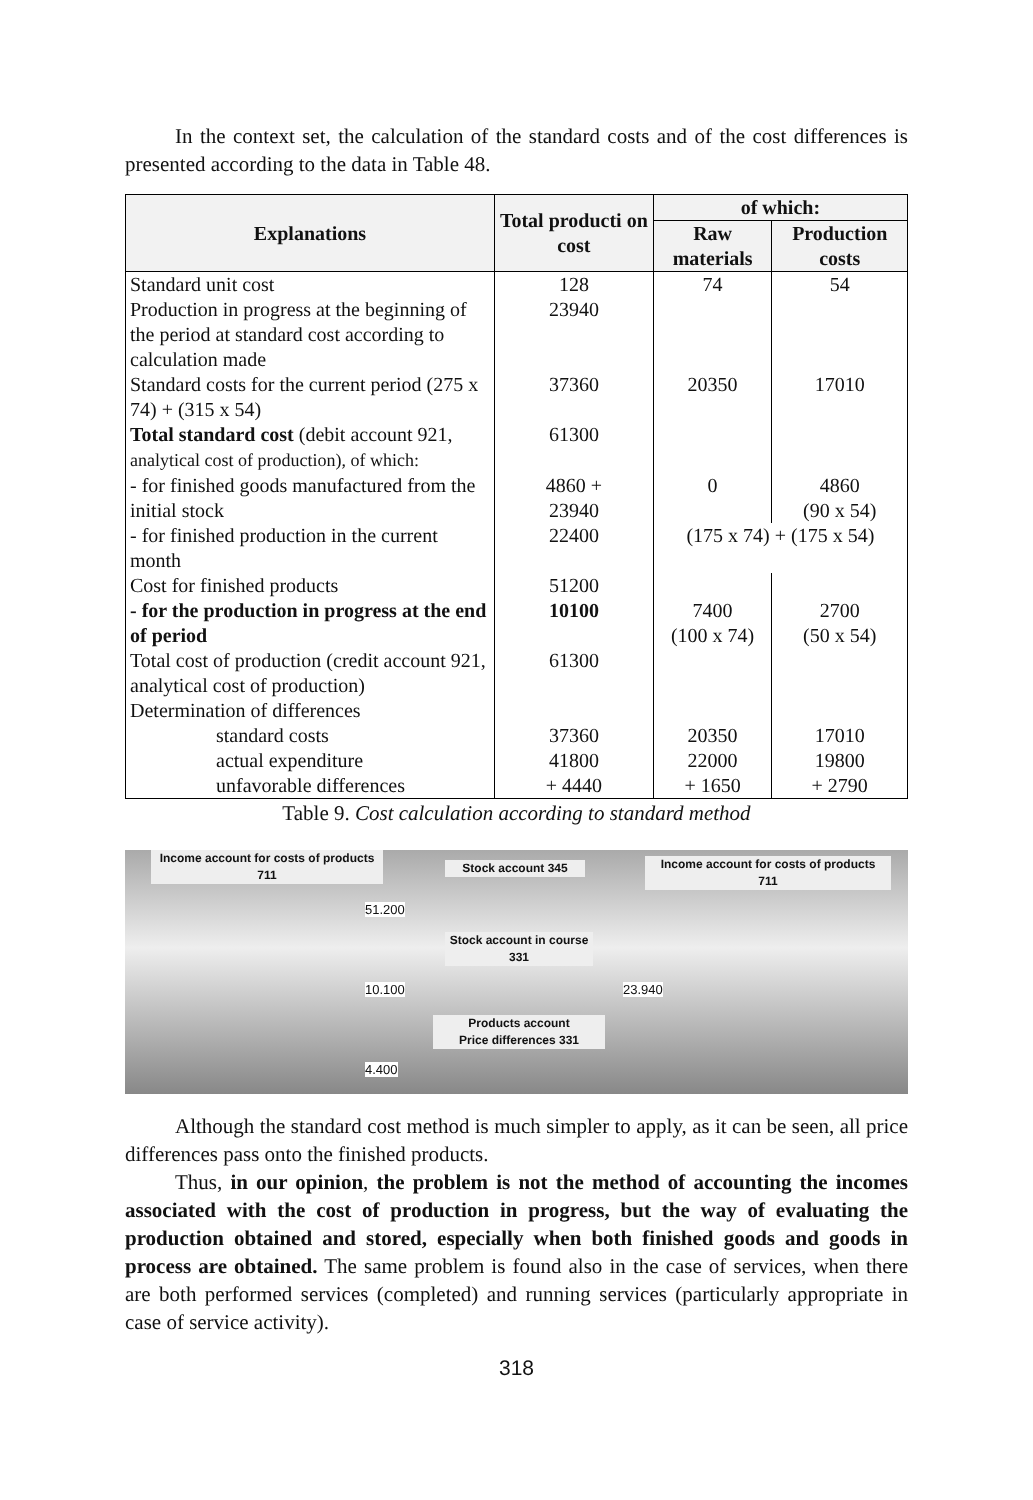In the context set, the calculation of the standard costs and of the cost differences is presented according to the data in Table 48.
| Explanations | Total producti on cost | of which: | |
| --- | --- | --- | --- |
| | | Raw materials | Production costs |
| Standard unit cost | 128 | 74 | 54 |
| Production in progress at the beginning of the period at standard cost according to calculation made | 23940 | | |
| Standard costs for the current period (275 x 74) + (315 x 54) | 37360 | 20350 | 17010 |
| Total standard cost (debit account 921, analytical cost of production), of which: | 61300 | | |
| - for finished goods manufactured from the initial stock | 4860 + 23940 | 0 | 4860 (90 x 54) |
| - for finished production in the current month | 22400 | (175 x 74) + (175 x 54) | |
| Cost for finished products | 51200 | | |
| - for the production in progress at the end of period | 10100 | 7400 (100 x 74) | 2700 (50 x 54) |
| Total cost of production (credit account 921, analytical cost of production) | 61300 | | |
| Determination of differences | | | |
| standard costs | 37360 | 20350 | 17010 |
| actual expenditure | 41800 | 22000 | 19800 |
| unfavorable differences | + 4440 | + 1650 | + 2790 |
Table 9. Cost calculation according to standard method
Income account for costs of products
711
Stock account 345
Income account for costs of products
711
51.200
Stock account in course
331
10.100 23.940
Products account
Price differences 331
4.400
Although the standard cost method is much simpler to apply, as it can be seen, all price differences pass onto the finished products.
Thus, in our opinion, the problem is not the method of accounting the incomes associated with the cost of production in progress, but the way of evaluating the production obtained and stored, especially when both finished goods and goods in process are obtained. The same problem is found also in the case of services, when there are both performed services (completed) and running services (particularly appropriate in case of service activity).
318